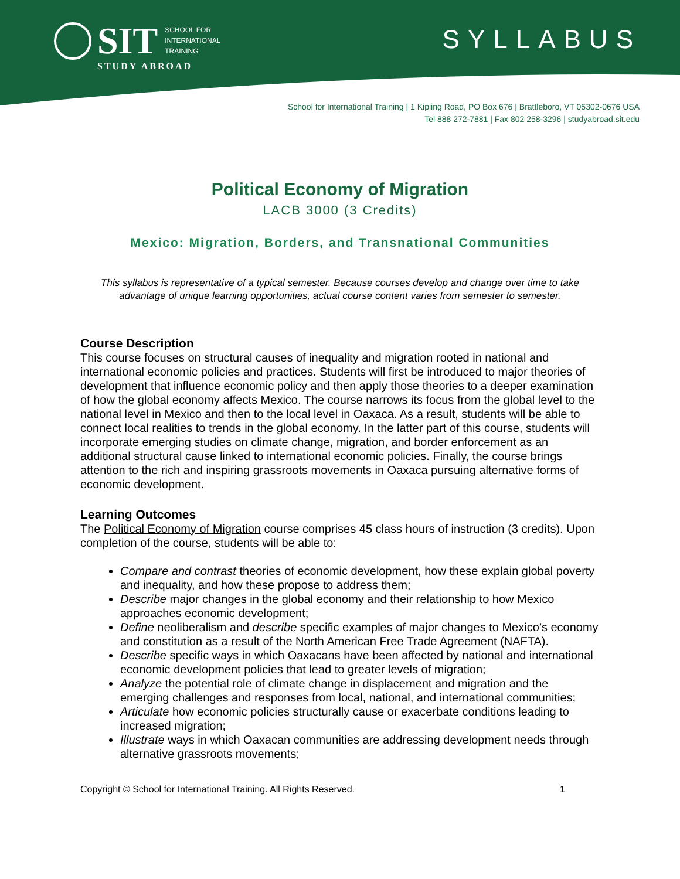SIT SCHOOL FOR
INTERNATIONAL
TRAINING
STUDY ABROAD
SYLLABUS
School for International Training | 1 Kipling Road, PO Box 676 | Brattleboro, VT 05302-0676 USA
Tel 888 272-7881 | Fax 802 258-3296 | studyabroad.sit.edu
Political Economy of Migration
LACB 3000 (3 Credits)
Mexico: Migration, Borders, and Transnational Communities
This syllabus is representative of a typical semester. Because courses develop and change over time to take advantage of unique learning opportunities, actual course content varies from semester to semester.
Course Description
This course focuses on structural causes of inequality and migration rooted in national and international economic policies and practices. Students will first be introduced to major theories of development that influence economic policy and then apply those theories to a deeper examination of how the global economy affects Mexico. The course narrows its focus from the global level to the national level in Mexico and then to the local level in Oaxaca. As a result, students will be able to connect local realities to trends in the global economy. In the latter part of this course, students will incorporate emerging studies on climate change, migration, and border enforcement as an additional structural cause linked to international economic policies. Finally, the course brings attention to the rich and inspiring grassroots movements in Oaxaca pursuing alternative forms of economic development.
Learning Outcomes
The Political Economy of Migration course comprises 45 class hours of instruction (3 credits). Upon completion of the course, students will be able to:
Compare and contrast theories of economic development, how these explain global poverty and inequality, and how these propose to address them;
Describe major changes in the global economy and their relationship to how Mexico approaches economic development;
Define neoliberalism and describe specific examples of major changes to Mexico’s economy and constitution as a result of the North American Free Trade Agreement (NAFTA).
Describe specific ways in which Oaxacans have been affected by national and international economic development policies that lead to greater levels of migration;
Analyze the potential role of climate change in displacement and migration and the emerging challenges and responses from local, national, and international communities;
Articulate how economic policies structurally cause or exacerbate conditions leading to increased migration;
Illustrate ways in which Oaxacan communities are addressing development needs through alternative grassroots movements;
Copyright © School for International Training. All Rights Reserved. 1